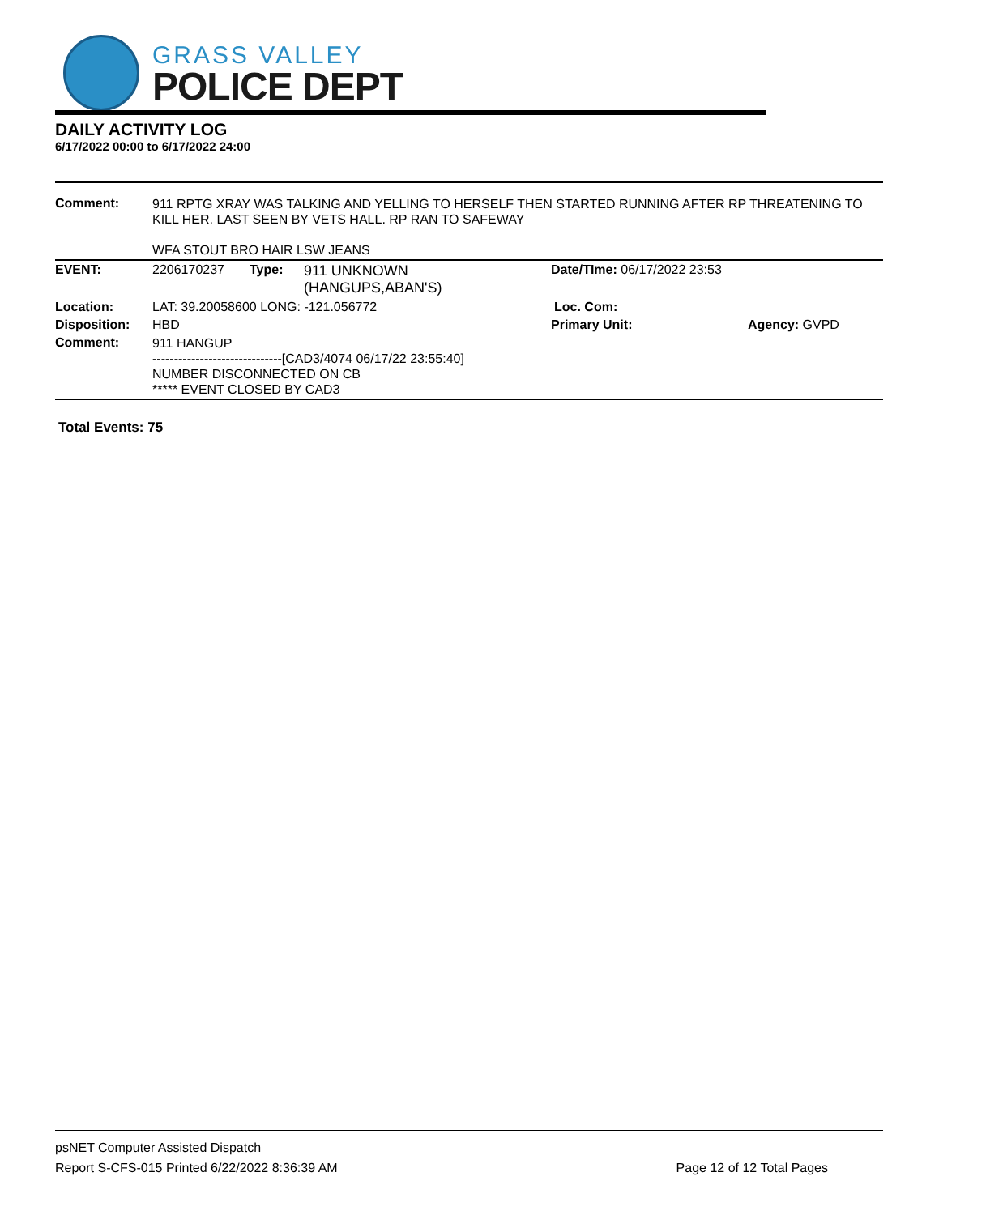GRASS VALLEY
POLICE DEPT
DAILY ACTIVITY LOG
6/17/2022 00:00 to 6/17/2022 24:00
| Comment: | 911 RPTG XRAY WAS TALKING AND YELLING TO HERSELF THEN STARTED RUNNING AFTER RP THREATENING TO KILL HER. LAST SEEN BY VETS HALL. RP RAN TO SAFEWAY WFA STOUT BRO HAIR LSW JEANS | | | | |
| EVENT: | 2206170237 | Type: | 911 UNKNOWN (HANGUPS,ABAN'S) | Date/TIme: 06/17/2022 23:53 | |
| Location: | LAT: 39.20058600 LONG: -121.056772 | | | Loc. Com: | |
| Disposition: | HBD | | | Primary Unit: | Agency: GVPD |
| Comment: | 911 HANGUP ------------------------------[CAD3/4074 06/17/22 23:55:40] NUMBER DISCONNECTED ON CB ***** EVENT CLOSED BY CAD3 | | | | |
Total Events: 75
psNET Computer Assisted Dispatch
Report S-CFS-015 Printed 6/22/2022 8:36:39 AM Page 12 of 12 Total Pages